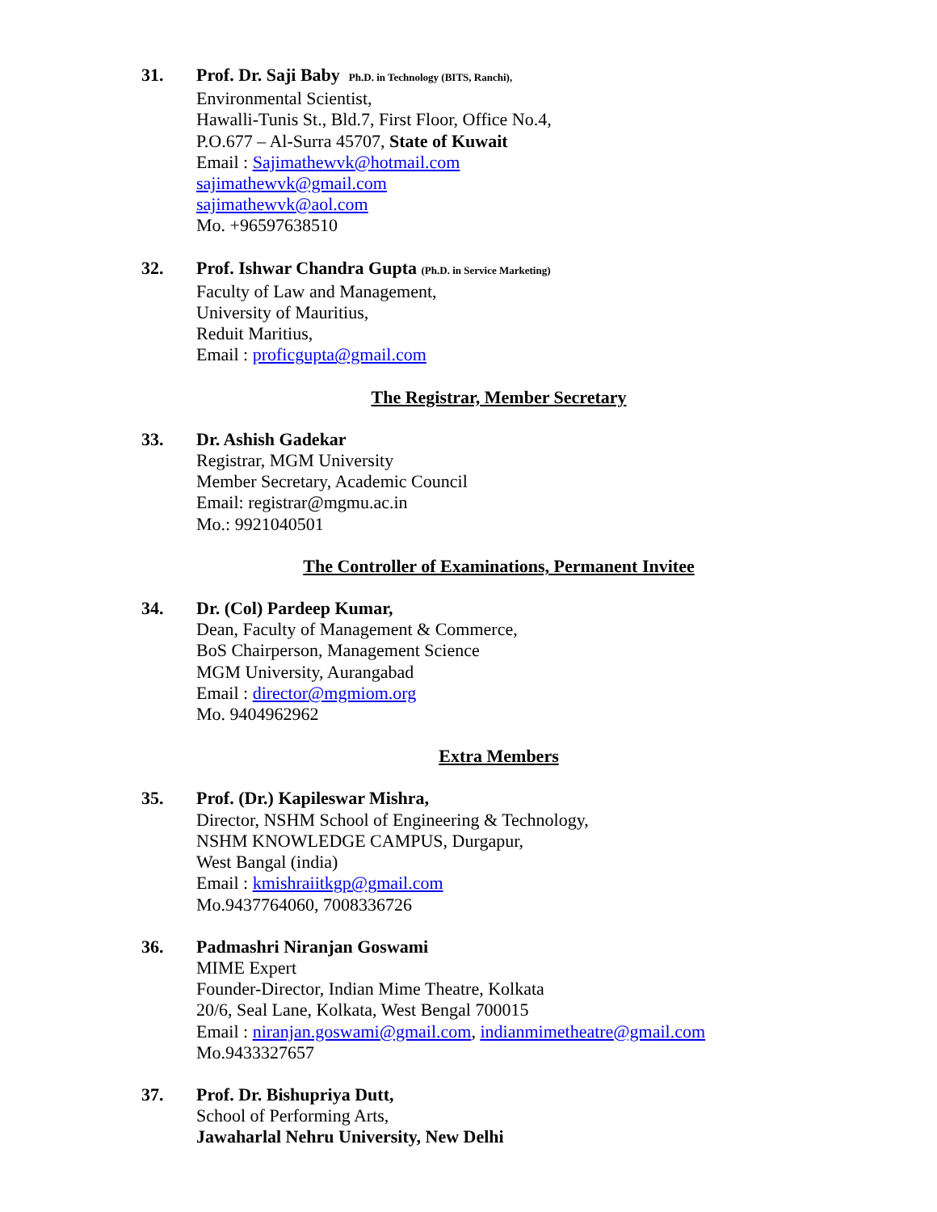31. Prof. Dr. Saji Baby Ph.D. in Technology (BITS, Ranchi),
Environmental Scientist,
Hawalli-Tunis St., Bld.7, First Floor, Office No.4,
P.O.677 – Al-Surra 45707, State of Kuwait
Email : Sajimathewvk@hotmail.com
sajimathewvk@gmail.com
sajimathewvk@aol.com
Mo. +96597638510
32. Prof. Ishwar Chandra Gupta (Ph.D. in Service Marketing)
Faculty of Law and Management,
University of Mauritius,
Reduit Maritius,
Email : proficgupta@gmail.com
The Registrar, Member Secretary
33. Dr. Ashish Gadekar
Registrar, MGM University
Member Secretary, Academic Council
Email: registrar@mgmu.ac.in
Mo.: 9921040501
The Controller of Examinations, Permanent Invitee
34. Dr. (Col) Pardeep Kumar,
Dean, Faculty of Management & Commerce,
BoS Chairperson, Management Science
MGM University, Aurangabad
Email : director@mgmiom.org
Mo. 9404962962
Extra Members
35. Prof. (Dr.) Kapileswar Mishra,
Director, NSHM School of Engineering & Technology,
NSHM KNOWLEDGE CAMPUS, Durgapur,
West Bangal (india)
Email : kmishraiitkgp@gmail.com
Mo.9437764060, 7008336726
36. Padmashri Niranjan Goswami
MIME Expert
Founder-Director, Indian Mime Theatre, Kolkata
20/6, Seal Lane, Kolkata, West Bengal 700015
Email : niranjan.goswami@gmail.com, indianmimetheatre@gmail.com
Mo.9433327657
37. Prof. Dr. Bishupriya Dutt,
School of Performing Arts,
Jawaharlal Nehru University, New Delhi